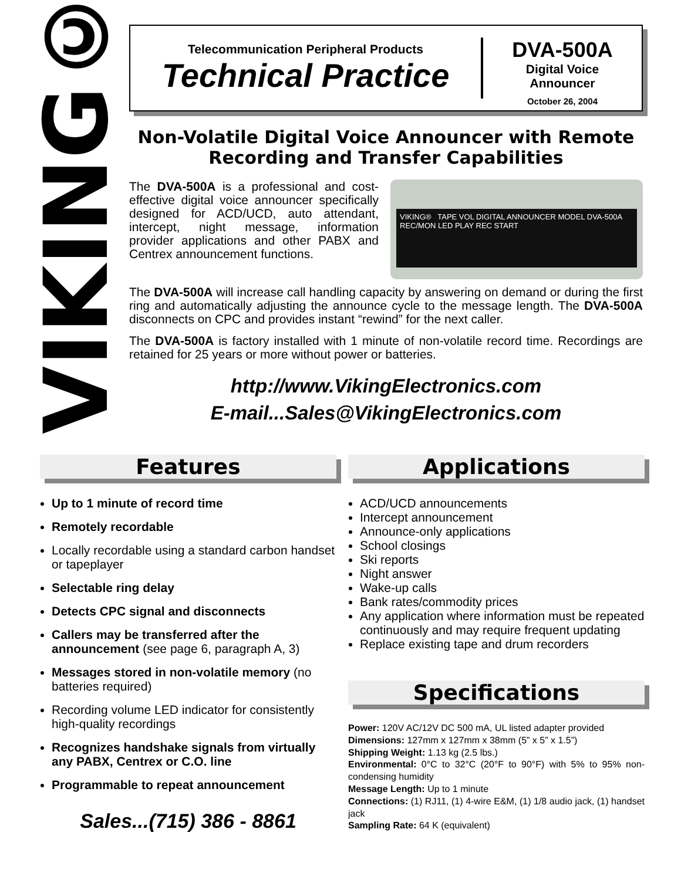VIKING©
Telecommunication Peripheral Products
Technical Practice
DVA-500A
Digital Voice
Announcer
October 26, 2004
Non-Volatile Digital Voice Announcer with Remote Recording and Transfer Capabilities
VIKING® TAPE VOL DIGITAL ANNOUNCER MODEL DVA-500A
REC/MON LED PLAY REC START
The DVA-500A is a professional and cost-effective digital voice announcer specifically designed for ACD/UCD, auto attendant, intercept, night message, information provider applications and other PABX and Centrex announcement functions.
The DVA-500A will increase call handling capacity by answering on demand or during the first ring and automatically adjusting the announce cycle to the message length. The DVA-500A disconnects on CPC and provides instant “rewind” for the next caller.
The DVA-500A is factory installed with 1 minute of non-volatile record time. Recordings are retained for 25 years or more without power or batteries.
http://www.VikingElectronics.com
E-mail...Sales@VikingElectronics.com
Features
Up to 1 minute of record time
Remotely recordable
Locally recordable using a standard carbon handset or tapeplayer
Selectable ring delay
Detects CPC signal and disconnects
Callers may be transferred after the announcement (see page 6, paragraph A, 3)
Messages stored in non-volatile memory (no batteries required)
Recording volume LED indicator for consistently high-quality recordings
Recognizes handshake signals from virtually any PABX, Centrex or C.O. line
Programmable to repeat announcement
Sales...(715) 386 - 8861
Applications
ACD/UCD announcements
Intercept announcement
Announce-only applications
School closings
Ski reports
Night answer
Wake-up calls
Bank rates/commodity prices
Any application where information must be repeated continuously and may require frequent updating
Replace existing tape and drum recorders
Specifications
Power: 120V AC/12V DC 500 mA, UL listed adapter provided
Dimensions: 127mm x 127mm x 38mm (5” x 5” x 1.5”)
Shipping Weight: 1.13 kg (2.5 lbs.)
Environmental: 0°C to 32°C (20°F to 90°F) with 5% to 95% non-condensing humidity
Message Length: Up to 1 minute
Connections: (1) RJ11, (1) 4-wire E&M, (1) 1/8 audio jack, (1) handset jack
Sampling Rate: 64 K (equivalent)